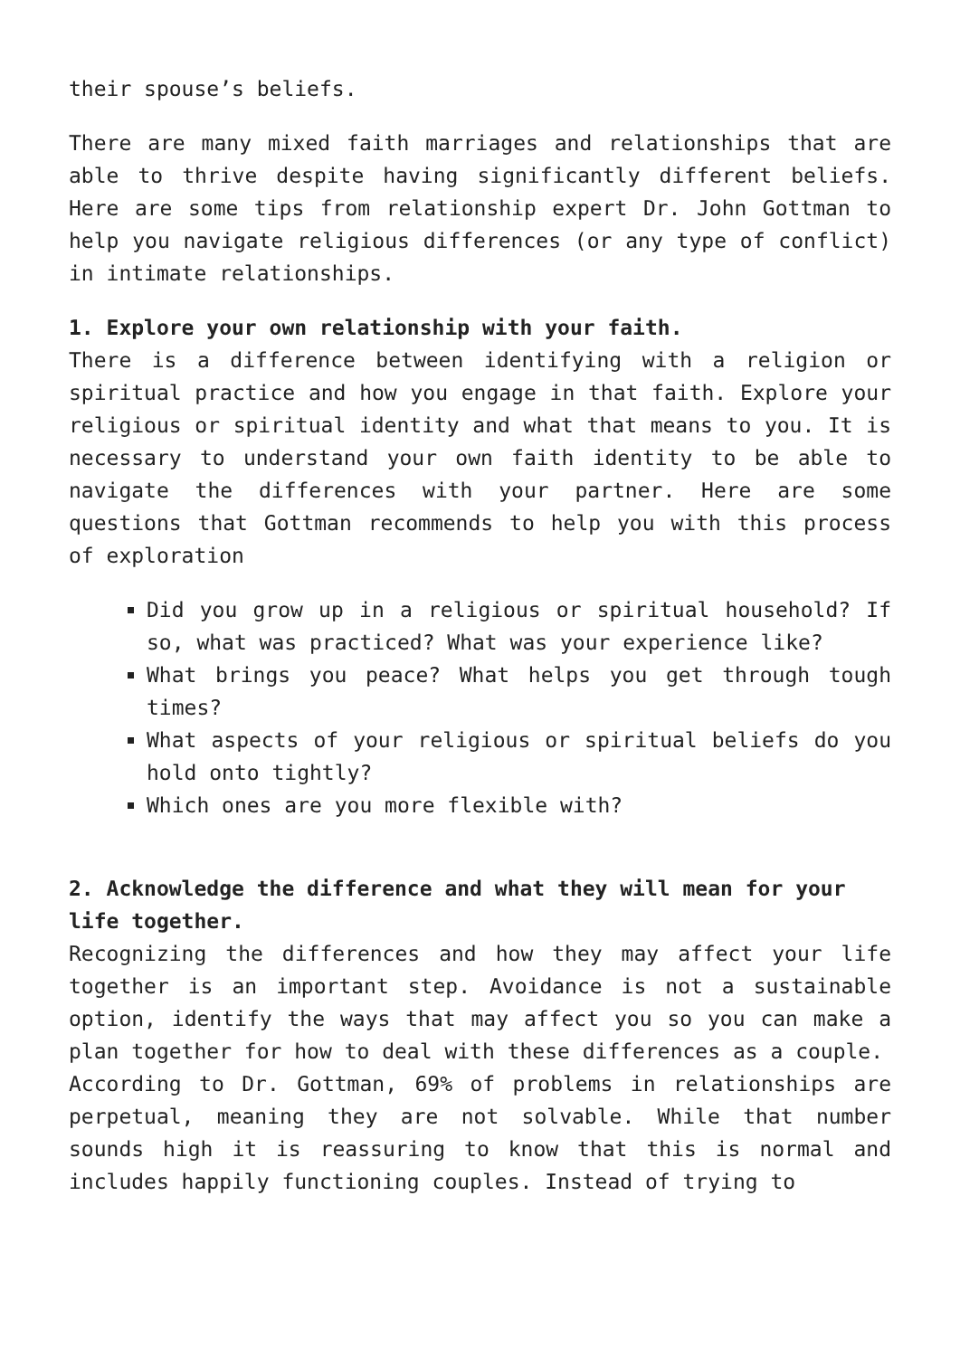their spouse’s beliefs.
There are many mixed faith marriages and relationships that are able to thrive despite having significantly different beliefs. Here are some tips from relationship expert Dr. John Gottman to help you navigate religious differences (or any type of conflict) in intimate relationships.
1. Explore your own relationship with your faith.
There is a difference between identifying with a religion or spiritual practice and how you engage in that faith. Explore your religious or spiritual identity and what that means to you. It is necessary to understand your own faith identity to be able to navigate the differences with your partner. Here are some questions that Gottman recommends to help you with this process of exploration
Did you grow up in a religious or spiritual household? If so, what was practiced? What was your experience like?
What brings you peace? What helps you get through tough times?
What aspects of your religious or spiritual beliefs do you hold onto tightly?
Which ones are you more flexible with?
2. Acknowledge the difference and what they will mean for your life together.
Recognizing the differences and how they may affect your life together is an important step. Avoidance is not a sustainable option, identify the ways that may affect you so you can make a plan together for how to deal with these differences as a couple.
According to Dr. Gottman, 69% of problems in relationships are perpetual, meaning they are not solvable. While that number sounds high it is reassuring to know that this is normal and includes happily functioning couples. Instead of trying to